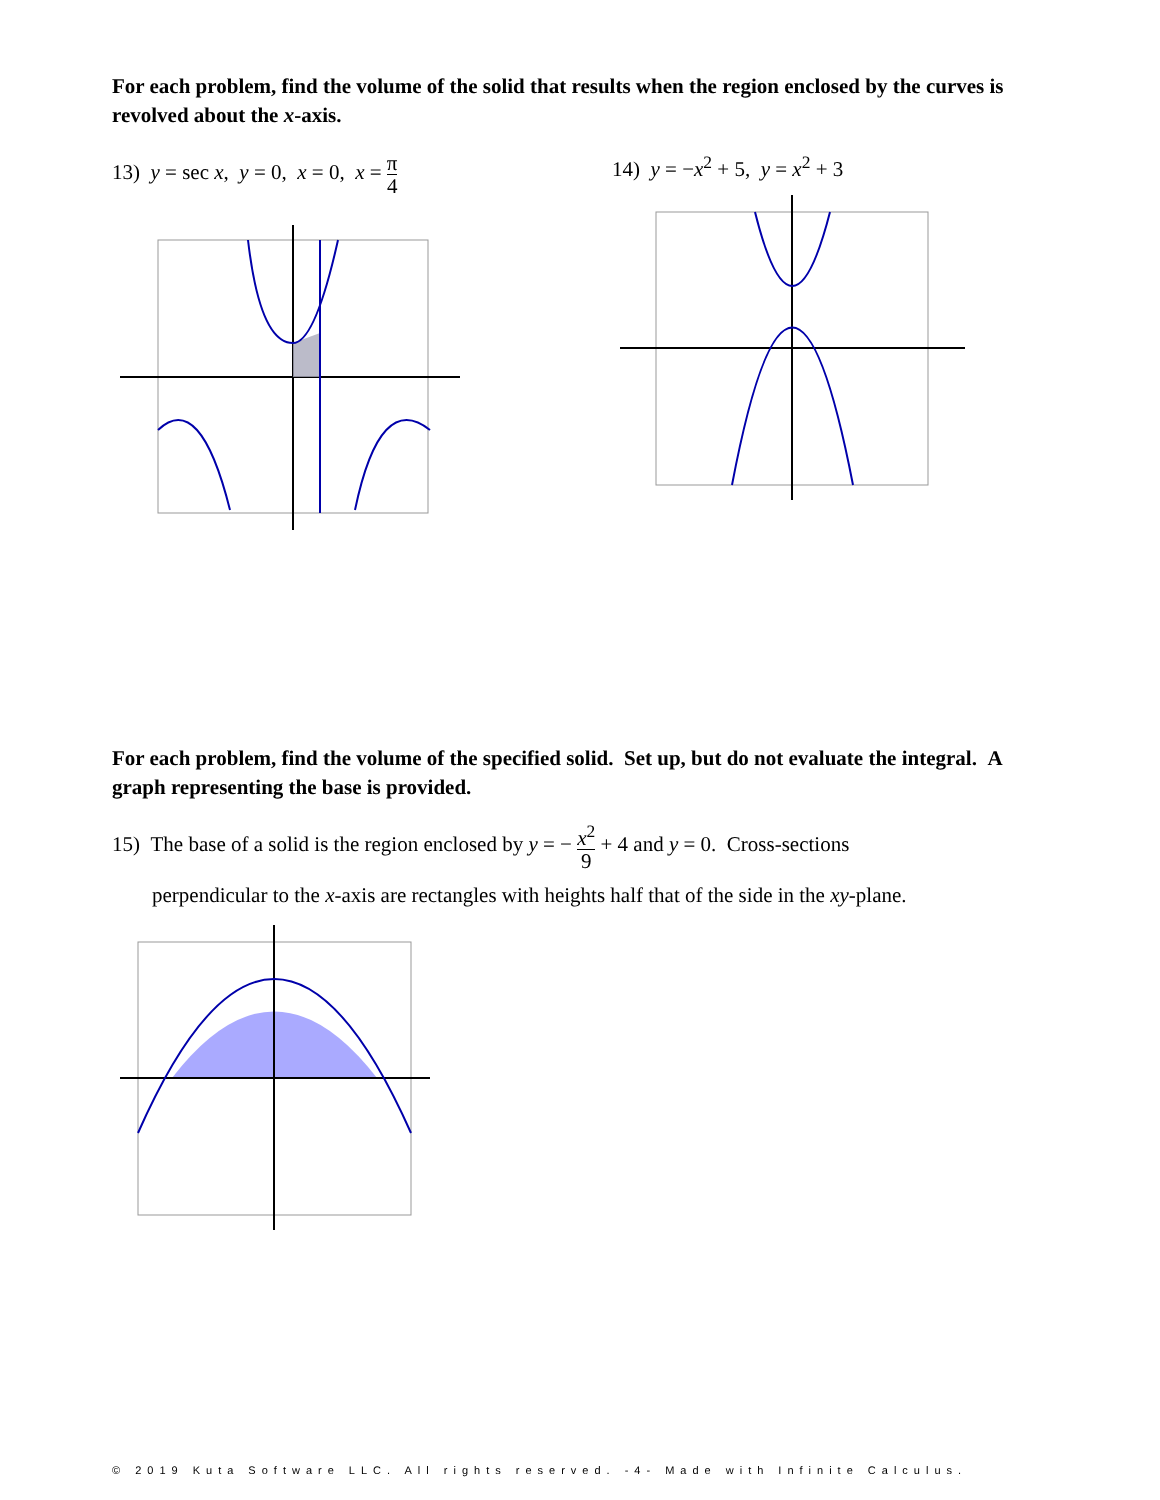For each problem, find the volume of the solid that results when the region enclosed by the curves is revolved about the x-axis.
13) y = sec x, y = 0, x = 0, x = π 4
14) y = −x<sup>2</sup> + 5, y = x<sup>2</sup> + 3
For each problem, find the volume of the specified solid. Set up, but do not evaluate the integral. A graph representing the base is provided.
15) The base of a solid is the region enclosed by y = − x<sup>2</sup> 9 + 4 and y = 0. Cross-sections
perpendicular to the x-axis are rectangles with heights half that of the side in the xy-plane.
© 2019 Kuta Software LLC. All rights reserved. -4- Made with Infinite Calculus.